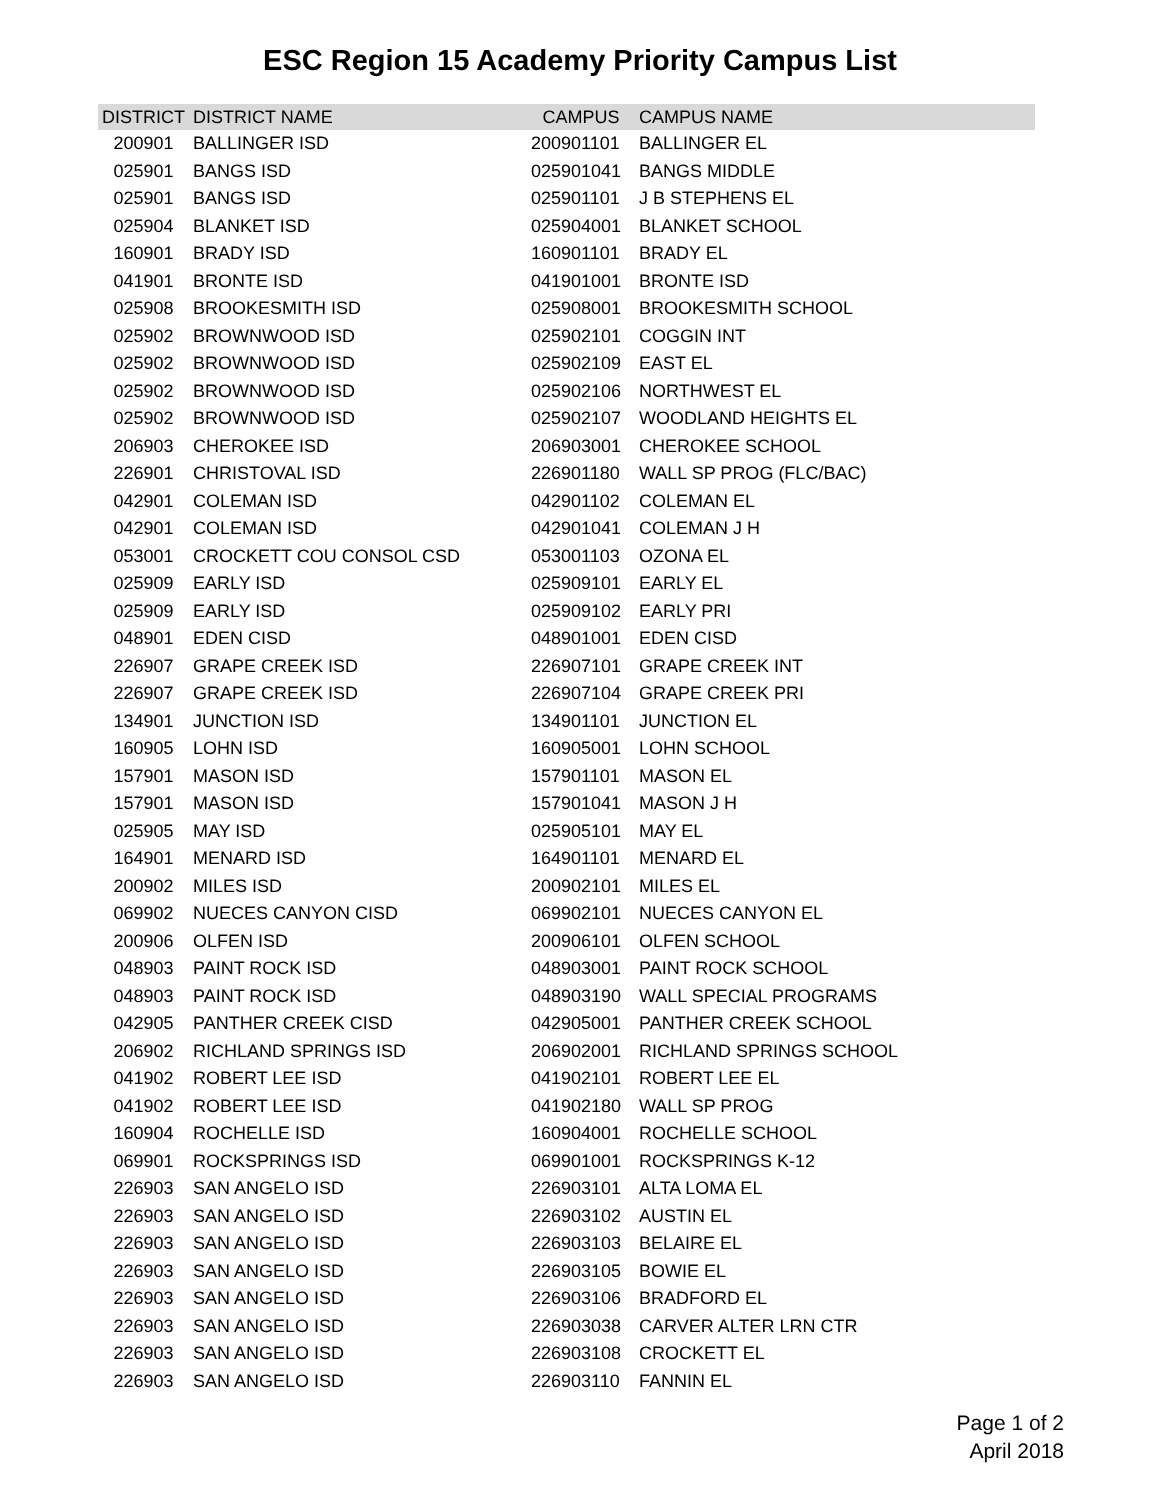ESC Region 15 Academy Priority Campus List
| DISTRICT | DISTRICT NAME | CAMPUS | CAMPUS NAME |
| --- | --- | --- | --- |
| 200901 | BALLINGER ISD | 200901101 | BALLINGER EL |
| 025901 | BANGS ISD | 025901041 | BANGS MIDDLE |
| 025901 | BANGS ISD | 025901101 | J B STEPHENS EL |
| 025904 | BLANKET ISD | 025904001 | BLANKET SCHOOL |
| 160901 | BRADY ISD | 160901101 | BRADY EL |
| 041901 | BRONTE ISD | 041901001 | BRONTE ISD |
| 025908 | BROOKESMITH ISD | 025908001 | BROOKESMITH SCHOOL |
| 025902 | BROWNWOOD ISD | 025902101 | COGGIN INT |
| 025902 | BROWNWOOD ISD | 025902109 | EAST EL |
| 025902 | BROWNWOOD ISD | 025902106 | NORTHWEST EL |
| 025902 | BROWNWOOD ISD | 025902107 | WOODLAND HEIGHTS EL |
| 206903 | CHEROKEE ISD | 206903001 | CHEROKEE SCHOOL |
| 226901 | CHRISTOVAL ISD | 226901180 | WALL SP PROG (FLC/BAC) |
| 042901 | COLEMAN ISD | 042901102 | COLEMAN EL |
| 042901 | COLEMAN ISD | 042901041 | COLEMAN J H |
| 053001 | CROCKETT COU CONSOL CSD | 053001103 | OZONA EL |
| 025909 | EARLY ISD | 025909101 | EARLY EL |
| 025909 | EARLY ISD | 025909102 | EARLY PRI |
| 048901 | EDEN CISD | 048901001 | EDEN CISD |
| 226907 | GRAPE CREEK ISD | 226907101 | GRAPE CREEK INT |
| 226907 | GRAPE CREEK ISD | 226907104 | GRAPE CREEK PRI |
| 134901 | JUNCTION ISD | 134901101 | JUNCTION EL |
| 160905 | LOHN ISD | 160905001 | LOHN SCHOOL |
| 157901 | MASON ISD | 157901101 | MASON EL |
| 157901 | MASON ISD | 157901041 | MASON J H |
| 025905 | MAY ISD | 025905101 | MAY EL |
| 164901 | MENARD ISD | 164901101 | MENARD EL |
| 200902 | MILES ISD | 200902101 | MILES EL |
| 069902 | NUECES CANYON CISD | 069902101 | NUECES CANYON EL |
| 200906 | OLFEN ISD | 200906101 | OLFEN SCHOOL |
| 048903 | PAINT ROCK ISD | 048903001 | PAINT ROCK SCHOOL |
| 048903 | PAINT ROCK ISD | 048903190 | WALL SPECIAL PROGRAMS |
| 042905 | PANTHER CREEK CISD | 042905001 | PANTHER CREEK SCHOOL |
| 206902 | RICHLAND SPRINGS ISD | 206902001 | RICHLAND SPRINGS SCHOOL |
| 041902 | ROBERT LEE ISD | 041902101 | ROBERT LEE EL |
| 041902 | ROBERT LEE ISD | 041902180 | WALL SP PROG |
| 160904 | ROCHELLE ISD | 160904001 | ROCHELLE SCHOOL |
| 069901 | ROCKSPRINGS ISD | 069901001 | ROCKSPRINGS K-12 |
| 226903 | SAN ANGELO ISD | 226903101 | ALTA LOMA EL |
| 226903 | SAN ANGELO ISD | 226903102 | AUSTIN EL |
| 226903 | SAN ANGELO ISD | 226903103 | BELAIRE EL |
| 226903 | SAN ANGELO ISD | 226903105 | BOWIE EL |
| 226903 | SAN ANGELO ISD | 226903106 | BRADFORD EL |
| 226903 | SAN ANGELO ISD | 226903038 | CARVER ALTER LRN CTR |
| 226903 | SAN ANGELO ISD | 226903108 | CROCKETT EL |
| 226903 | SAN ANGELO ISD | 226903110 | FANNIN EL |
Page 1 of 2
April 2018